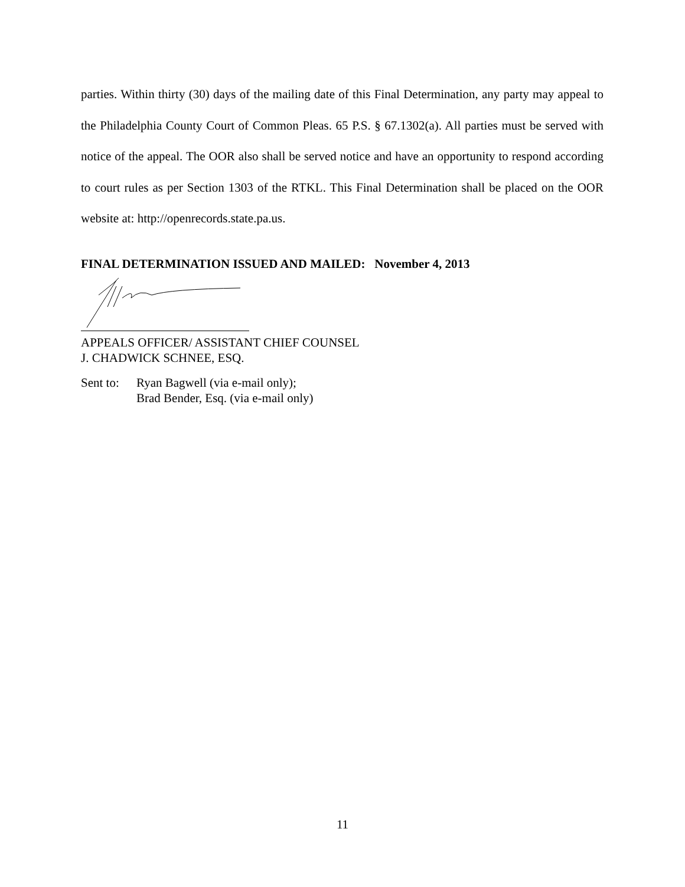parties. Within thirty (30) days of the mailing date of this Final Determination, any party may appeal to the Philadelphia County Court of Common Pleas. 65 P.S. § 67.1302(a). All parties must be served with notice of the appeal. The OOR also shall be served notice and have an opportunity to respond according to court rules as per Section 1303 of the RTKL. This Final Determination shall be placed on the OOR website at: http://openrecords.state.pa.us.
FINAL DETERMINATION ISSUED AND MAILED: November 4, 2013
APPEALS OFFICER/ ASSISTANT CHIEF COUNSEL
J. CHADWICK SCHNEE, ESQ.
Sent to:
Ryan Bagwell (via e-mail only);
Brad Bender, Esq. (via e-mail only)
11